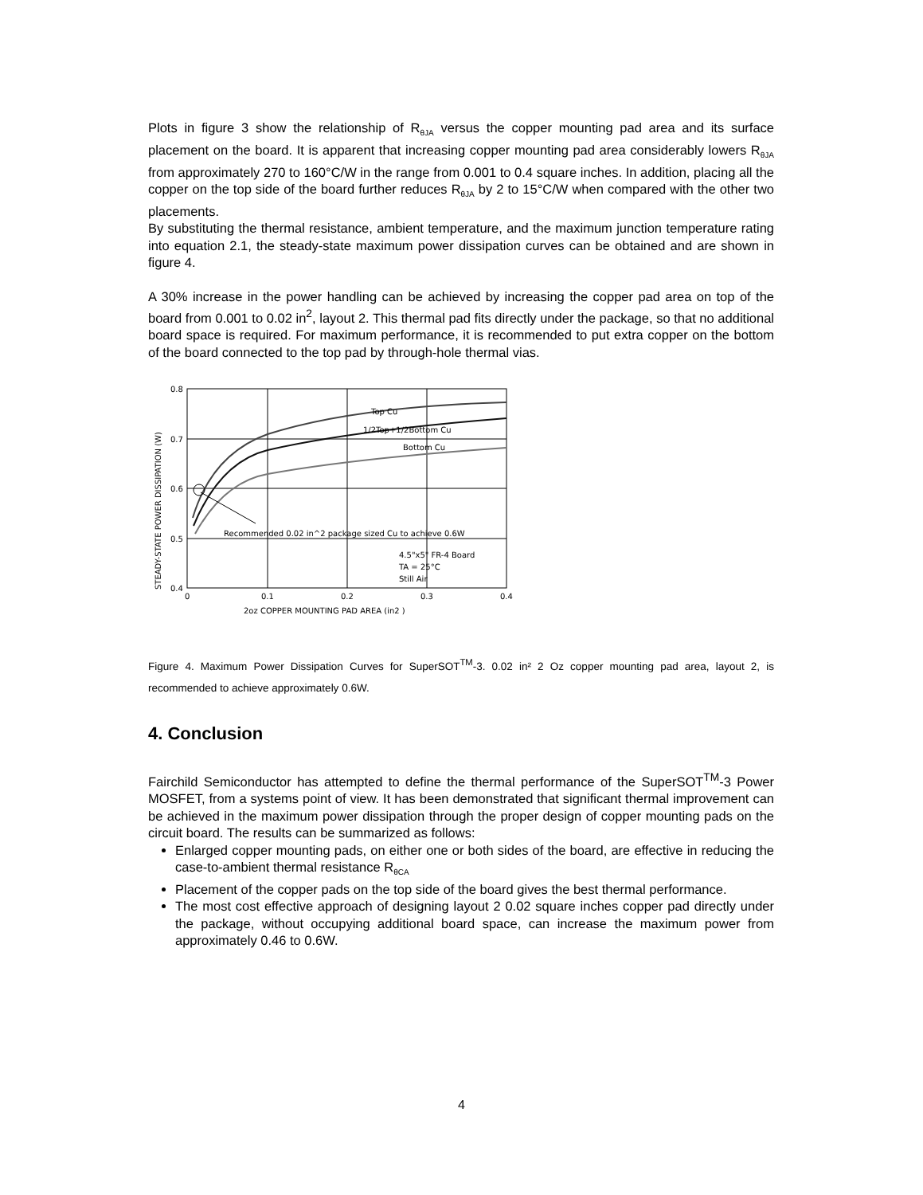Plots in figure 3 show the relationship of R<sub>θJA</sub> versus the copper mounting pad area and its surface placement on the board. It is apparent that increasing copper mounting pad area considerably lowers R<sub>θJA</sub> from approximately 270 to 160°C/W in the range from 0.001 to 0.4 square inches. In addition, placing all the copper on the top side of the board further reduces R<sub>θJA</sub> by 2 to 15°C/W when compared with the other two placements.
By substituting the thermal resistance, ambient temperature, and the maximum junction temperature rating into equation 2.1, the steady-state maximum power dissipation curves can be obtained and are shown in figure 4.
A 30% increase in the power handling can be achieved by increasing the copper pad area on top of the board from 0.001 to 0.02 in<sup>2</sup>, layout 2. This thermal pad fits directly under the package, so that no additional board space is required. For maximum performance, it is recommended to put extra copper on the bottom of the board connected to the top pad by through-hole thermal vias.
Top Cu
1/2Top+1/2Bottom Cu
Bottom Cu
Recommended 0.02 in^2 package sized Cu to achieve 0.6W
4.5"x5" FR-4 Board
TA = 25°C
Still Air
0.8
0.7
0.6
0.5
0.4
0
0.1
0.2
0.3
0.4
2oz COPPER MOUNTING PAD AREA (in2 )
STEADY-STATE POWER DISSIPATION (W)
Figure 4. Maximum Power Dissipation Curves for SuperSOT<sup>TM</sup>-3. 0.02 in² 2 Oz copper mounting pad area, layout 2, is recommended to achieve approximately 0.6W.
4. Conclusion
Fairchild Semiconductor has attempted to define the thermal performance of the SuperSOT<sup>TM</sup>-3 Power MOSFET, from a systems point of view. It has been demonstrated that significant thermal improvement can be achieved in the maximum power dissipation through the proper design of copper mounting pads on the circuit board. The results can be summarized as follows:
Enlarged copper mounting pads, on either one or both sides of the board, are effective in reducing the case-to-ambient thermal resistance R<sub>θCA</sub>
Placement of the copper pads on the top side of the board gives the best thermal performance.
The most cost effective approach of designing layout 2 0.02 square inches copper pad directly under the package, without occupying additional board space, can increase the maximum power from approximately 0.46 to 0.6W.
4